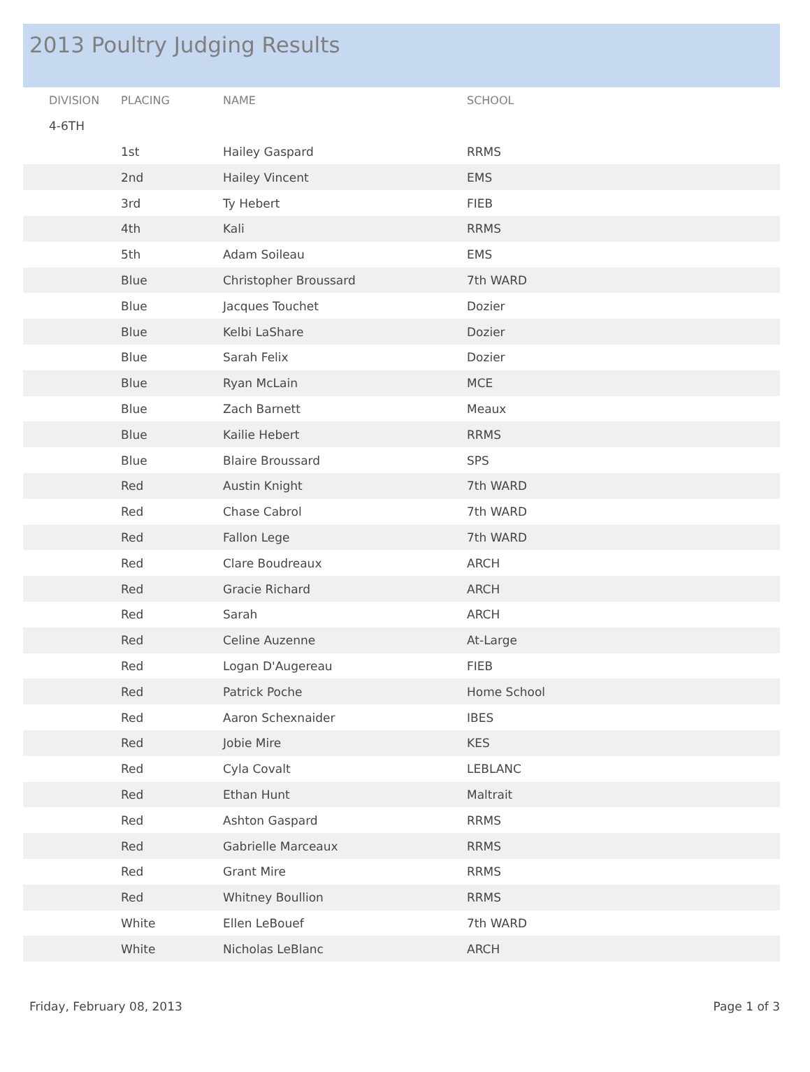2013 Poultry Judging Results
| DIVISION | PLACING | NAME | SCHOOL |
| --- | --- | --- | --- |
| 4-6TH | | | |
| | 1st | Hailey Gaspard | RRMS |
| | 2nd | Hailey Vincent | EMS |
| | 3rd | Ty Hebert | FIEB |
| | 4th | Kali | RRMS |
| | 5th | Adam Soileau | EMS |
| | Blue | Christopher Broussard | 7th WARD |
| | Blue | Jacques Touchet | Dozier |
| | Blue | Kelbi LaShare | Dozier |
| | Blue | Sarah Felix | Dozier |
| | Blue | Ryan McLain | MCE |
| | Blue | Zach Barnett | Meaux |
| | Blue | Kailie Hebert | RRMS |
| | Blue | Blaire Broussard | SPS |
| | Red | Austin Knight | 7th WARD |
| | Red | Chase Cabrol | 7th WARD |
| | Red | Fallon Lege | 7th WARD |
| | Red | Clare Boudreaux | ARCH |
| | Red | Gracie Richard | ARCH |
| | Red | Sarah | ARCH |
| | Red | Celine Auzenne | At-Large |
| | Red | Logan D'Augereau | FIEB |
| | Red | Patrick Poche | Home School |
| | Red | Aaron Schexnaider | IBES |
| | Red | Jobie Mire | KES |
| | Red | Cyla Covalt | LEBLANC |
| | Red | Ethan Hunt | Maltrait |
| | Red | Ashton Gaspard | RRMS |
| | Red | Gabrielle Marceaux | RRMS |
| | Red | Grant Mire | RRMS |
| | Red | Whitney Boullion | RRMS |
| | White | Ellen LeBouef | 7th WARD |
| | White | Nicholas LeBlanc | ARCH |
Friday, February 08, 2013 Page 1 of 3